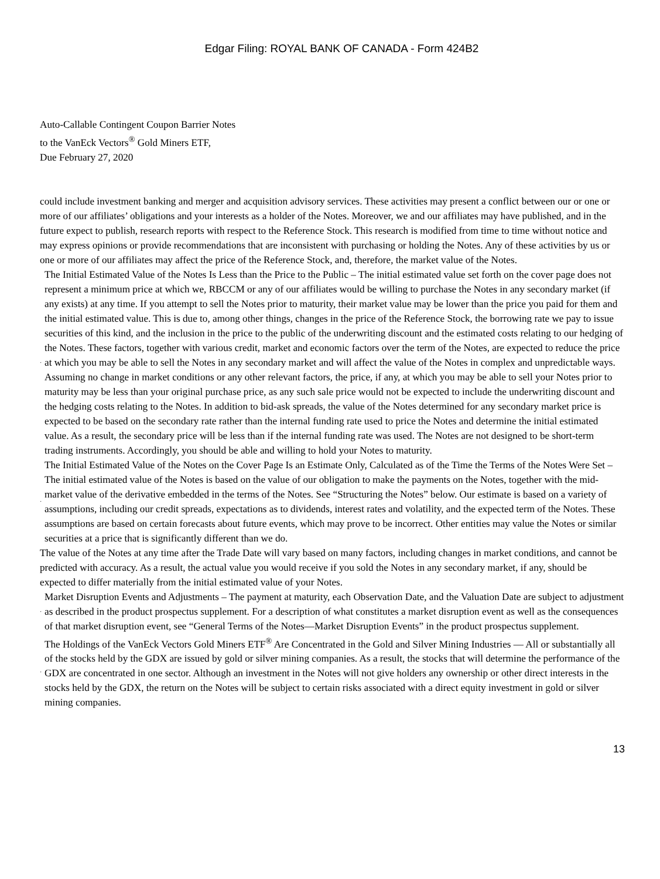Edgar Filing: ROYAL BANK OF CANADA - Form 424B2
Auto-Callable Contingent Coupon Barrier Notes
to the VanEck Vectors<sup>®</sup> Gold Miners ETF,
Due February 27, 2020
could include investment banking and merger and acquisition advisory services. These activities may present a conflict between our or one or more of our affiliates’ obligations and your interests as a holder of the Notes. Moreover, we and our affiliates may have published, and in the future expect to publish, research reports with respect to the Reference Stock. This research is modified from time to time without notice and may express opinions or provide recommendations that are inconsistent with purchasing or holding the Notes. Any of these activities by us or one or more of our affiliates may affect the price of the Reference Stock, and, therefore, the market value of the Notes.
·
The Initial Estimated Value of the Notes Is Less than the Price to the Public – The initial estimated value set forth on the cover page does not represent a minimum price at which we, RBCCM or any of our affiliates would be willing to purchase the Notes in any secondary market (if any exists) at any time. If you attempt to sell the Notes prior to maturity, their market value may be lower than the price you paid for them and the initial estimated value. This is due to, among other things, changes in the price of the Reference Stock, the borrowing rate we pay to issue securities of this kind, and the inclusion in the price to the public of the underwriting discount and the estimated costs relating to our hedging of the Notes. These factors, together with various credit, market and economic factors over the term of the Notes, are expected to reduce the price at which you may be able to sell the Notes in any secondary market and will affect the value of the Notes in complex and unpredictable ways. Assuming no change in market conditions or any other relevant factors, the price, if any, at which you may be able to sell your Notes prior to maturity may be less than your original purchase price, as any such sale price would not be expected to include the underwriting discount and the hedging costs relating to the Notes. In addition to bid-ask spreads, the value of the Notes determined for any secondary market price is expected to be based on the secondary rate rather than the internal funding rate used to price the Notes and determine the initial estimated value. As a result, the secondary price will be less than if the internal funding rate was used. The Notes are not designed to be short-term trading instruments. Accordingly, you should be able and willing to hold your Notes to maturity.
·
The Initial Estimated Value of the Notes on the Cover Page Is an Estimate Only, Calculated as of the Time the Terms of the Notes Were Set –The initial estimated value of the Notes is based on the value of our obligation to make the payments on the Notes, together with the mid-market value of the derivative embedded in the terms of the Notes. See “Structuring the Notes” below. Our estimate is based on a variety of assumptions, including our credit spreads, expectations as to dividends, interest rates and volatility, and the expected term of the Notes. These assumptions are based on certain forecasts about future events, which may prove to be incorrect. Other entities may value the Notes or similar securities at a price that is significantly different than we do.
The value of the Notes at any time after the Trade Date will vary based on many factors, including changes in market conditions, and cannot be predicted with accuracy. As a result, the actual value you would receive if you sold the Notes in any secondary market, if any, should be expected to differ materially from the initial estimated value of your Notes.
·
Market Disruption Events and Adjustments – The payment at maturity, each Observation Date, and the Valuation Date are subject to adjustment as described in the product prospectus supplement. For a description of what constitutes a market disruption event as well as the consequences of that market disruption event, see “General Terms of the Notes—Market Disruption Events” in the product prospectus supplement.
·
The Holdings of the VanEck Vectors Gold Miners ETF<sup>®</sup> Are Concentrated in the Gold and Silver Mining Industries — All or substantially all of the stocks held by the GDX are issued by gold or silver mining companies. As a result, the stocks that will determine the performance of the GDX are concentrated in one sector. Although an investment in the Notes will not give holders any ownership or other direct interests in the stocks held by the GDX, the return on the Notes will be subject to certain risks associated with a direct equity investment in gold or silver mining companies.
13